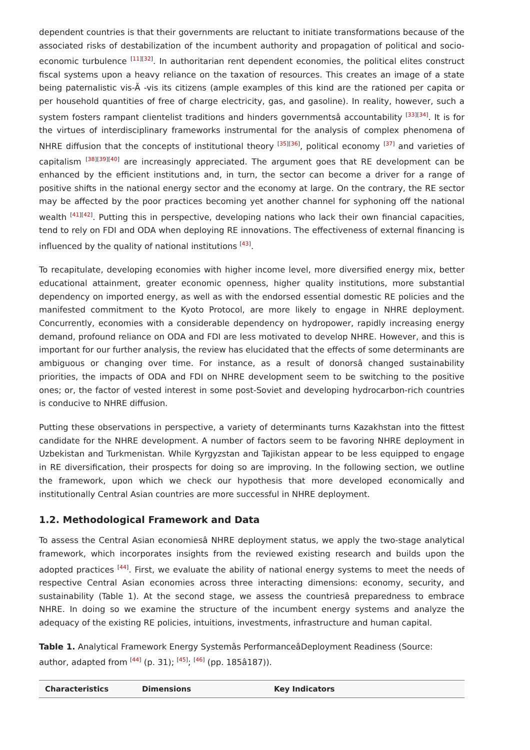dependent countries is that their governments are reluctant to initiate transformations because of the associated risks of destabilization of the incumbent authority and propagation of political and socio-economic turbulence <sup>[11][32]</sup>. In authoritarian rent dependent economies, the political elites construct fiscal systems upon a heavy reliance on the taxation of resources. This creates an image of a state being paternalistic vis-Ã -vis its citizens (ample examples of this kind are the rationed per capita or per household quantities of free of charge electricity, gas, and gasoline). In reality, however, such a system fosters rampant clientelist traditions and hinders governmentsâ accountability <sup>[33][34]</sup>. It is for the virtues of interdisciplinary frameworks instrumental for the analysis of complex phenomena of NHRE diffusion that the concepts of institutional theory <sup>[35][36]</sup>, political economy <sup>[37]</sup> and varieties of capitalism <sup>[38][39][40]</sup> are increasingly appreciated. The argument goes that RE development can be enhanced by the efficient institutions and, in turn, the sector can become a driver for a range of positive shifts in the national energy sector and the economy at large. On the contrary, the RE sector may be affected by the poor practices becoming yet another channel for syphoning off the national wealth <sup>[41][42]</sup>. Putting this in perspective, developing nations who lack their own financial capacities, tend to rely on FDI and ODA when deploying RE innovations. The effectiveness of external financing is influenced by the quality of national institutions <sup>[43]</sup>.
To recapitulate, developing economies with higher income level, more diversified energy mix, better educational attainment, greater economic openness, higher quality institutions, more substantial dependency on imported energy, as well as with the endorsed essential domestic RE policies and the manifested commitment to the Kyoto Protocol, are more likely to engage in NHRE deployment. Concurrently, economies with a considerable dependency on hydropower, rapidly increasing energy demand, profound reliance on ODA and FDI are less motivated to develop NHRE. However, and this is important for our further analysis, the review has elucidated that the effects of some determinants are ambiguous or changing over time. For instance, as a result of donorsâ changed sustainability priorities, the impacts of ODA and FDI on NHRE development seem to be switching to the positive ones; or, the factor of vested interest in some post-Soviet and developing hydrocarbon-rich countries is conducive to NHRE diffusion.
Putting these observations in perspective, a variety of determinants turns Kazakhstan into the fittest candidate for the NHRE development. A number of factors seem to be favoring NHRE deployment in Uzbekistan and Turkmenistan. While Kyrgyzstan and Tajikistan appear to be less equipped to engage in RE diversification, their prospects for doing so are improving. In the following section, we outline the framework, upon which we check our hypothesis that more developed economically and institutionally Central Asian countries are more successful in NHRE deployment.
1.2. Methodological Framework and Data
To assess the Central Asian economiesâ NHRE deployment status, we apply the two-stage analytical framework, which incorporates insights from the reviewed existing research and builds upon the adopted practices <sup>[44]</sup>. First, we evaluate the ability of national energy systems to meet the needs of respective Central Asian economies across three interacting dimensions: economy, security, and sustainability (Table 1). At the second stage, we assess the countriesâ preparedness to embrace NHRE. In doing so we examine the structure of the incumbent energy systems and analyze the adequacy of the existing RE policies, intuitions, investments, infrastructure and human capital.
Table 1. Analytical Framework Energy Systemâs PerformanceâDeployment Readiness (Source: author, adapted from <sup>[44]</sup> (p. 31); <sup>[45]</sup>; <sup>[46]</sup> (pp. 185â187)).
| Characteristics | Dimensions | Key Indicators |
| --- | --- | --- |